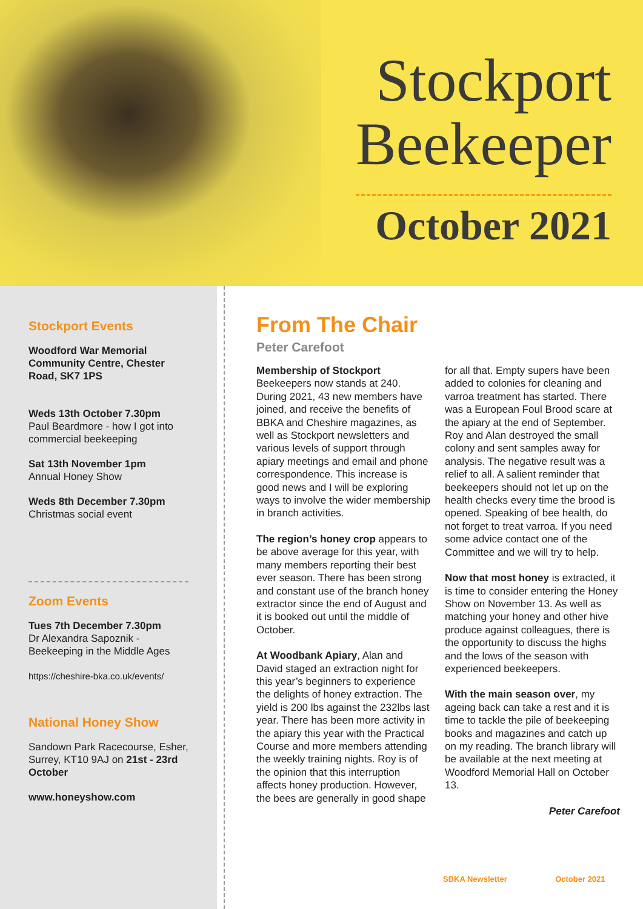Stockport
Beekeeper
October 2021
Stockport Events
Woodford War Memorial Community Centre, Chester Road, SK7 1PS
Weds 13th October 7.30pm
Paul Beardmore - how I got into commercial beekeeping
Sat 13th November 1pm
Annual Honey Show
Weds 8th December 7.30pm
Christmas social event
Zoom Events
Tues 7th December 7.30pm
Dr Alexandra Sapoznik - Beekeeping in the Middle Ages
https://cheshire-bka.co.uk/events/
National Honey Show
Sandown Park Racecourse, Esher, Surrey, KT10 9AJ on 21st - 23rd October
www.honeyshow.com
From The Chair
Peter Carefoot
Membership of Stockport Beekeepers now stands at 240. During 2021, 43 new members have joined, and receive the benefits of BBKA and Cheshire magazines, as well as Stockport newsletters and various levels of support through apiary meetings and email and phone correspondence. This increase is good news and I will be exploring ways to involve the wider membership in branch activities.
The region’s honey crop appears to be above average for this year, with many members reporting their best ever season. There has been strong and constant use of the branch honey extractor since the end of August and it is booked out until the middle of October.
At Woodbank Apiary, Alan and David staged an extraction night for this year’s beginners to experience the delights of honey extraction. The yield is 200 lbs against the 232lbs last year. There has been more activity in the apiary this year with the Practical Course and more members attending the weekly training nights. Roy is of the opinion that this interruption affects honey production. However, the bees are generally in good shape for all that. Empty supers have been added to colonies for cleaning and varroa treatment has started. There was a European Foul Brood scare at the apiary at the end of September. Roy and Alan destroyed the small colony and sent samples away for analysis. The negative result was a relief to all. A salient reminder that beekeepers should not let up on the health checks every time the brood is opened. Speaking of bee health, do not forget to treat varroa. If you need some advice contact one of the Committee and we will try to help.
Now that most honey is extracted, it is time to consider entering the Honey Show on November 13. As well as matching your honey and other hive produce against colleagues, there is the opportunity to discuss the highs and the lows of the season with experienced beekeepers.
With the main season over, my ageing back can take a rest and it is time to tackle the pile of beekeeping books and magazines and catch up on my reading. The branch library will be available at the next meeting at Woodford Memorial Hall on October 13.
Peter Carefoot
SBKA Newsletter October 2021